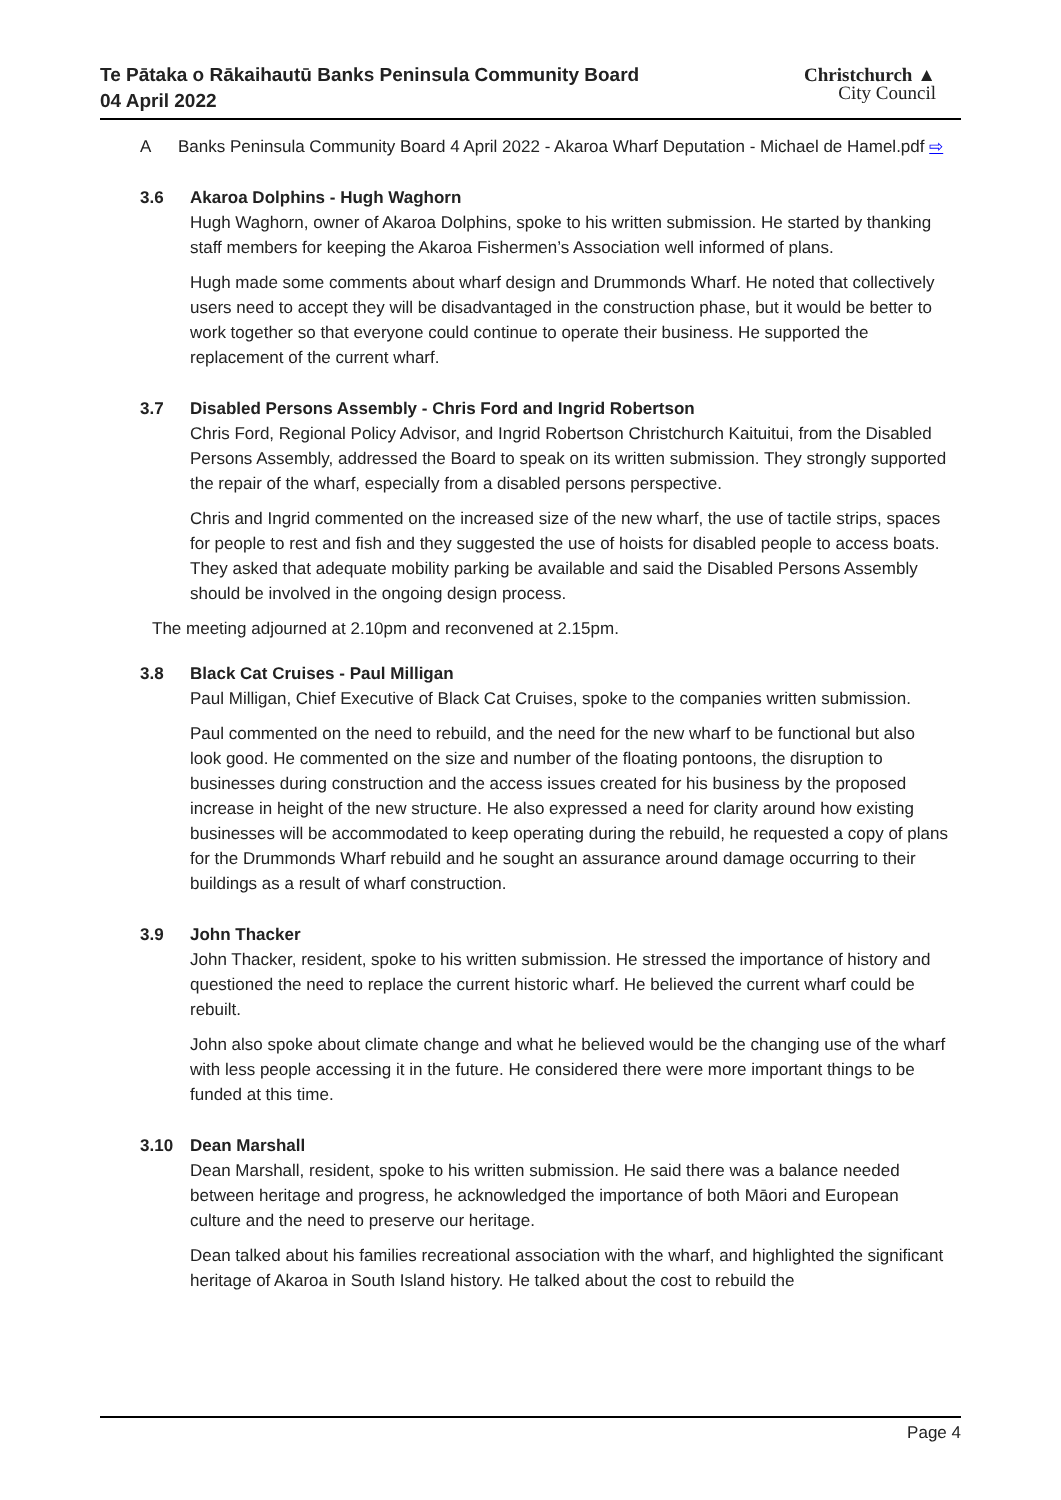Te Pātaka o Rākaihautū Banks Peninsula Community Board
04 April 2022
Christchurch ▲
City Council
A Banks Peninsula Community Board 4 April 2022 - Akaroa Wharf Deputation - Michael de Hamel.pdf ⇨
3.6 Akaroa Dolphins - Hugh Waghorn
Hugh Waghorn, owner of Akaroa Dolphins, spoke to his written submission. He started by thanking staff members for keeping the Akaroa Fishermen’s Association well informed of plans.
Hugh made some comments about wharf design and Drummonds Wharf. He noted that collectively users need to accept they will be disadvantaged in the construction phase, but it would be better to work together so that everyone could continue to operate their business. He supported the replacement of the current wharf.
3.7 Disabled Persons Assembly - Chris Ford and Ingrid Robertson
Chris Ford, Regional Policy Advisor, and Ingrid Robertson Christchurch Kaituitui, from the Disabled Persons Assembly, addressed the Board to speak on its written submission. They strongly supported the repair of the wharf, especially from a disabled persons perspective.
Chris and Ingrid commented on the increased size of the new wharf, the use of tactile strips, spaces for people to rest and fish and they suggested the use of hoists for disabled people to access boats. They asked that adequate mobility parking be available and said the Disabled Persons Assembly should be involved in the ongoing design process.
The meeting adjourned at 2.10pm and reconvened at 2.15pm.
3.8 Black Cat Cruises - Paul Milligan
Paul Milligan, Chief Executive of Black Cat Cruises, spoke to the companies written submission.
Paul commented on the need to rebuild, and the need for the new wharf to be functional but also look good. He commented on the size and number of the floating pontoons, the disruption to businesses during construction and the access issues created for his business by the proposed increase in height of the new structure. He also expressed a need for clarity around how existing businesses will be accommodated to keep operating during the rebuild, he requested a copy of plans for the Drummonds Wharf rebuild and he sought an assurance around damage occurring to their buildings as a result of wharf construction.
3.9 John Thacker
John Thacker, resident, spoke to his written submission. He stressed the importance of history and questioned the need to replace the current historic wharf. He believed the current wharf could be rebuilt.
John also spoke about climate change and what he believed would be the changing use of the wharf with less people accessing it in the future. He considered there were more important things to be funded at this time.
3.10 Dean Marshall
Dean Marshall, resident, spoke to his written submission. He said there was a balance needed between heritage and progress, he acknowledged the importance of both Māori and European culture and the need to preserve our heritage.
Dean talked about his families recreational association with the wharf, and highlighted the significant heritage of Akaroa in South Island history. He talked about the cost to rebuild the
Page 4